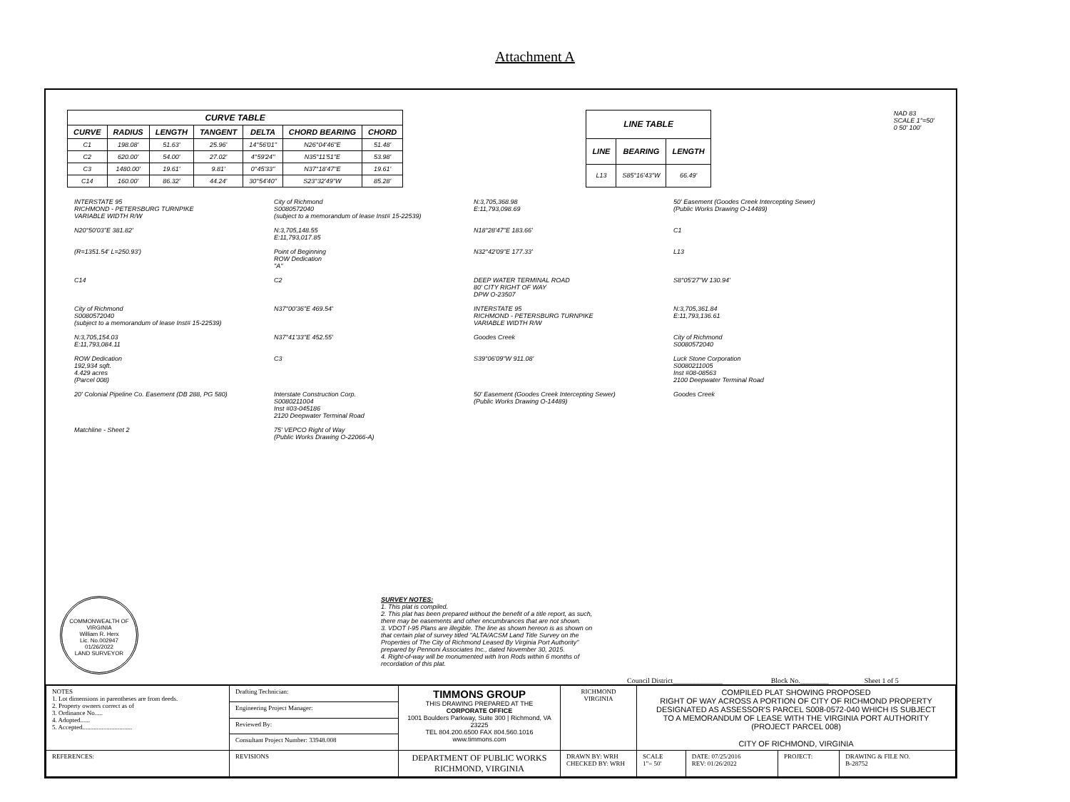Attachment A
| CURVE TABLE | | | | | | |
| --- | --- | --- | --- | --- | --- | --- |
| CURVE | RADIUS | LENGTH | TANGENT | DELTA | CHORD BEARING | CHORD |
| C1 | 198.08' | 51.63' | 25.96' | 14°56'01" | N26°04'46"E | 51.48' |
| C2 | 620.00' | 54.00' | 27.02' | 4°59'24" | N35°11'51"E | 53.98' |
| C3 | 1480.00' | 19.61' | 9.81' | 0°45'33" | N37°18'47"E | 19.61' |
| C14 | 160.00' | 86.32' | 44.24' | 30°54'40" | S23°32'49"W | 85.28' |
| LINE TABLE | | |
| --- | --- | --- |
| LINE | BEARING | LENGTH |
| L13 | S85°16'43"W | 66.49' |
NAD 83
SCALE 1"=50'
0 50' 100'
INTERSTATE 95
RICHMOND - PETERSBURG TURNPIKE
VARIABLE WIDTH R/W
City of Richmond
S0080572040
(subject to a memorandum of lease Inst# 15-22539)
N:3,705,368.98
E:11,793,098.69
50' Easement (Goodes Creek Intercepting Sewer)
(Public Works Drawing O-14489)
N20°50'03"E 381.82'
N:3,705,148.55
E:11,793,017.85
N18°28'47"E 183.66'
C1
(R=1351.54' L=250.93')
Point of Beginning
ROW Dedication
"A"
N32°42'09"E 177.33'
L13
C14
C2
DEEP WATER TERMINAL ROAD
80' CITY RIGHT OF WAY
DPW O-23507
S8°05'27"W 130.94'
City of Richmond
S0080572040
(subject to a memorandum of lease Inst# 15-22539)
N37°00'36"E 469.54'
INTERSTATE 95
RICHMOND - PETERSBURG TURNPIKE
VARIABLE WIDTH R/W
N:3,705,361.84
E:11,793,136.61
N:3,705,154.03
E:11,793,084.11
N37°41'33"E 452.55'
Goodes Creek
City of Richmond
S0080572040
ROW Dedication
192,934 sqft.
4.429 acres
(Parcel 008)
C3
S39°06'09"W 911.08'
Luck Stone Corporation
S0080211005
Inst #08-08563
2100 Deepwater Terminal Road
20' Colonial Pipeline Co. Easement (DB 288, PG 580)
Interstate Construction Corp.
S0080211004
Inst #03-045186
2120 Deepwater Terminal Road
50' Easement (Goodes Creek Intercepting Sewer)
(Public Works Drawing O-14489)
Goodes Creek
Matchline - Sheet 2
75' VEPCO Right of Way
(Public Works Drawing O-22066-A)
COMMONWEALTH OF VIRGINIA
William R. Herx
Lic. No.002947
01/26/2022
LAND SURVEYOR
SURVEY NOTES:
1. This plat is compiled.
2. This plat has been prepared without the benefit of a title report, as such, there may be easements and other encumbrances that are not shown.
3. VDOT I-95 Plans are illegible. The line as shown hereon is as shown on that certain plat of survey titled "ALTA/ACSM Land Title Survey on the Properties of The City of Richmond Leased By Virginia Port Authority" prepared by Pennoni Associates Inc., dated November 30, 2015.
4. Right-of-way will be monumented with Iron Rods within 6 months of recordation of this plat.
Council District______________ Block No.________ Sheet 1 of 5
| NOTES 1. Lot dimensions in parentheses are from deeds. 2. Property owners correct as of 3. Ordinance No..... 4. Adopted...... 5. Accepted............................... | Drafting Technician: | TIMMONS GROUP THIS DRAWING PREPARED AT THE CORPORATE OFFICE 1001 Boulders Parkway, Suite 300 / Richmond, VA 23225 TEL 804.200.6500 FAX 804.560.1016 www.timmons.com | RICHMOND VIRGINIA | COMPILED PLAT SHOWING PROPOSED RIGHT OF WAY ACROSS A PORTION OF CITY OF RICHMOND PROPERTY DESIGNATED AS ASSESSOR'S PARCEL S008-0572-040 WHICH IS SUBJECT TO A MEMORANDUM OF LEASE WITH THE VIRGINIA PORT AUTHORITY (PROJECT PARCEL 008) CITY OF RICHMOND, VIRGINIA | | | |
| | Engineering Project Manager: | | | | | | |
| | Reviewed By: | | | | | | |
| | Consultant Project Number: 33948.008 | | | | | | |
| REFERENCES: | REVISIONS | DEPARTMENT OF PUBLIC WORKS RICHMOND, VIRGINIA | DRAWN BY: WRH CHECKED BY: WRH | SCALE 1"= 50' | DATE: 07/25/2016 REV: 01/26/2022 | PROJECT: | DRAWING & FILE NO. B-28752 |